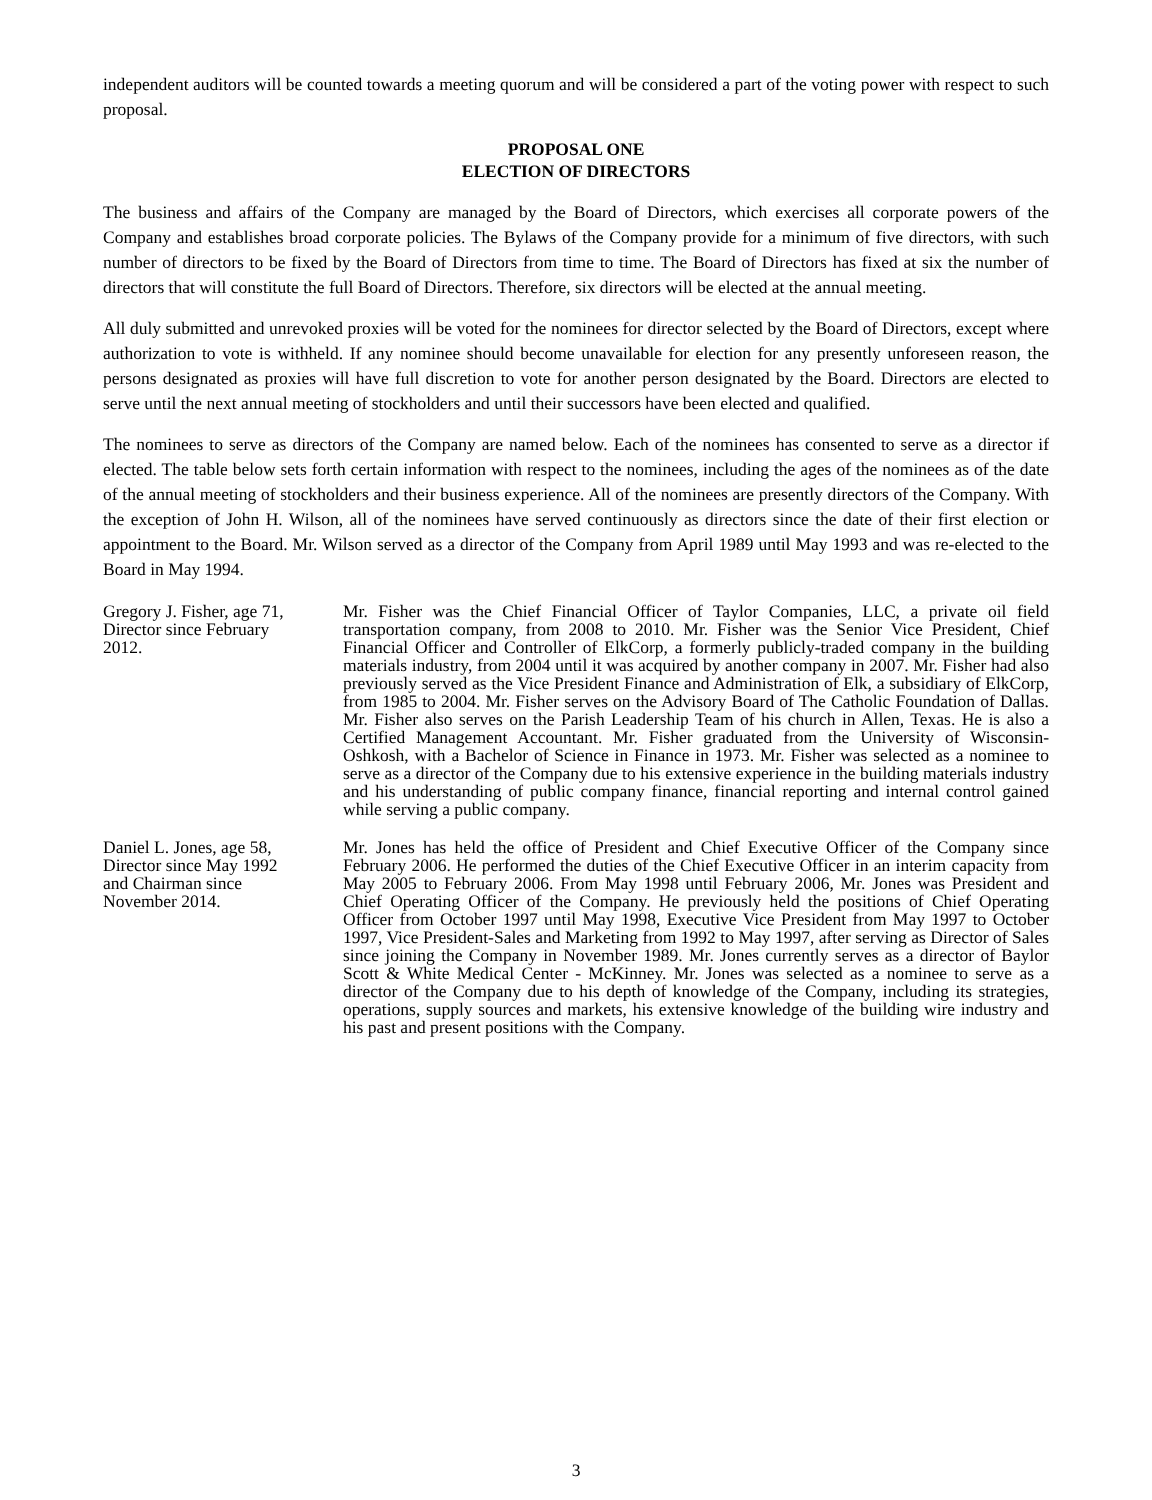independent auditors will be counted towards a meeting quorum and will be considered a part of the voting power with respect to such proposal.
PROPOSAL ONE
ELECTION OF DIRECTORS
The business and affairs of the Company are managed by the Board of Directors, which exercises all corporate powers of the Company and establishes broad corporate policies. The Bylaws of the Company provide for a minimum of five directors, with such number of directors to be fixed by the Board of Directors from time to time. The Board of Directors has fixed at six the number of directors that will constitute the full Board of Directors. Therefore, six directors will be elected at the annual meeting.
All duly submitted and unrevoked proxies will be voted for the nominees for director selected by the Board of Directors, except where authorization to vote is withheld. If any nominee should become unavailable for election for any presently unforeseen reason, the persons designated as proxies will have full discretion to vote for another person designated by the Board. Directors are elected to serve until the next annual meeting of stockholders and until their successors have been elected and qualified.
The nominees to serve as directors of the Company are named below. Each of the nominees has consented to serve as a director if elected. The table below sets forth certain information with respect to the nominees, including the ages of the nominees as of the date of the annual meeting of stockholders and their business experience. All of the nominees are presently directors of the Company. With the exception of John H. Wilson, all of the nominees have served continuously as directors since the date of their first election or appointment to the Board. Mr. Wilson served as a director of the Company from April 1989 until May 1993 and was re-elected to the Board in May 1994.
| Gregory J. Fisher, age 71, Director since February 2012. | Mr. Fisher was the Chief Financial Officer of Taylor Companies, LLC, a private oil field transportation company, from 2008 to 2010. Mr. Fisher was the Senior Vice President, Chief Financial Officer and Controller of ElkCorp, a formerly publicly-traded company in the building materials industry, from 2004 until it was acquired by another company in 2007. Mr. Fisher had also previously served as the Vice President Finance and Administration of Elk, a subsidiary of ElkCorp, from 1985 to 2004. Mr. Fisher serves on the Advisory Board of The Catholic Foundation of Dallas. Mr. Fisher also serves on the Parish Leadership Team of his church in Allen, Texas. He is also a Certified Management Accountant. Mr. Fisher graduated from the University of Wisconsin-Oshkosh, with a Bachelor of Science in Finance in 1973. Mr. Fisher was selected as a nominee to serve as a director of the Company due to his extensive experience in the building materials industry and his understanding of public company finance, financial reporting and internal control gained while serving a public company. |
| Daniel L. Jones, age 58, Director since May 1992 and Chairman since November 2014. | Mr. Jones has held the office of President and Chief Executive Officer of the Company since February 2006. He performed the duties of the Chief Executive Officer in an interim capacity from May 2005 to February 2006. From May 1998 until February 2006, Mr. Jones was President and Chief Operating Officer of the Company. He previously held the positions of Chief Operating Officer from October 1997 until May 1998, Executive Vice President from May 1997 to October 1997, Vice President-Sales and Marketing from 1992 to May 1997, after serving as Director of Sales since joining the Company in November 1989. Mr. Jones currently serves as a director of Baylor Scott & White Medical Center - McKinney. Mr. Jones was selected as a nominee to serve as a director of the Company due to his depth of knowledge of the Company, including its strategies, operations, supply sources and markets, his extensive knowledge of the building wire industry and his past and present positions with the Company. |
3